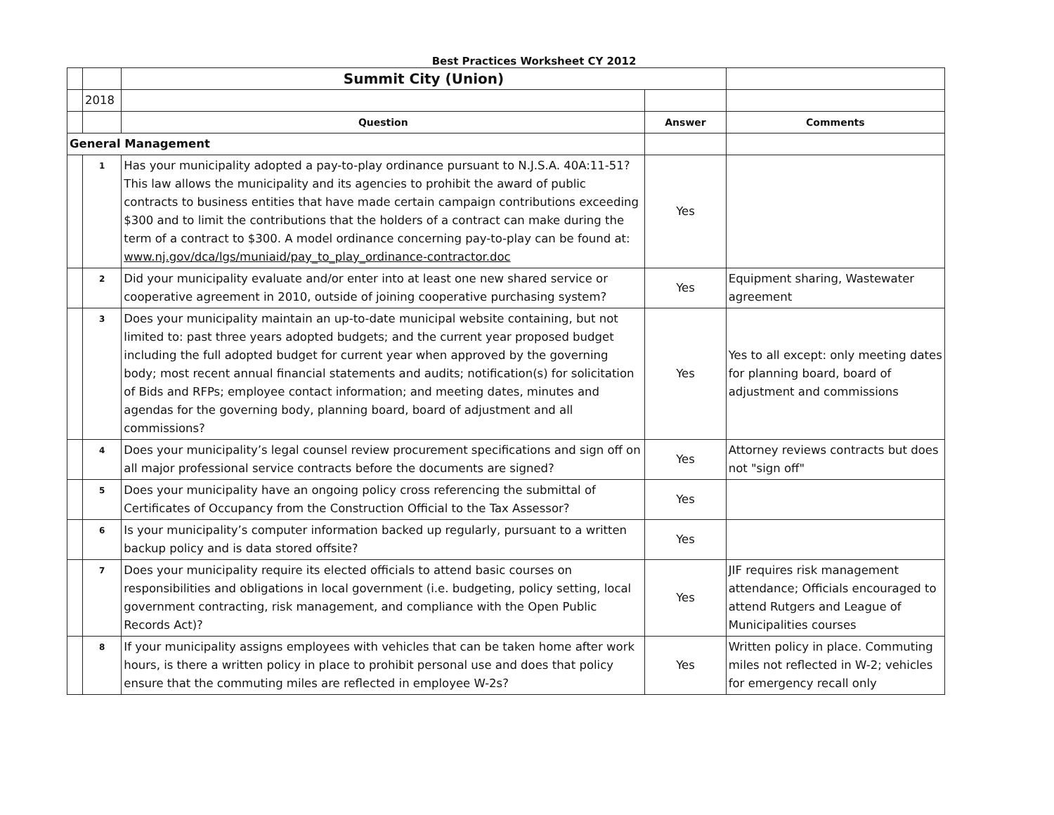Best Practices Worksheet CY 2012
| | | Summit City (Union) | | |
| | 2018 | | | |
| | | Question | Answer | Comments |
| General Management | | | | |
| | 1 | Has your municipality adopted a pay-to-play ordinance pursuant to N.J.S.A. 40A:11-51? This law allows the municipality and its agencies to prohibit the award of public contracts to business entities that have made certain campaign contributions exceeding $300 and to limit the contributions that the holders of a contract can make during the term of a contract to $300. A model ordinance concerning pay-to-play can be found at: www.nj.gov/dca/lgs/muniaid/pay_to_play_ordinance-contractor.doc | Yes | |
| | 2 | Did your municipality evaluate and/or enter into at least one new shared service or cooperative agreement in 2010, outside of joining cooperative purchasing system? | Yes | Equipment sharing, Wastewater agreement |
| | 3 | Does your municipality maintain an up-to-date municipal website containing, but not limited to: past three years adopted budgets; and the current year proposed budget including the full adopted budget for current year when approved by the governing body; most recent annual financial statements and audits; notification(s) for solicitation of Bids and RFPs; employee contact information; and meeting dates, minutes and agendas for the governing body, planning board, board of adjustment and all commissions? | Yes | Yes to all except: only meeting dates for planning board, board of adjustment and commissions |
| | 4 | Does your municipality’s legal counsel review procurement specifications and sign off on all major professional service contracts before the documents are signed? | Yes | Attorney reviews contracts but does not "sign off" |
| | 5 | Does your municipality have an ongoing policy cross referencing the submittal of Certificates of Occupancy from the Construction Official to the Tax Assessor? | Yes | |
| | 6 | Is your municipality’s computer information backed up regularly, pursuant to a written backup policy and is data stored offsite? | Yes | |
| | 7 | Does your municipality require its elected officials to attend basic courses on responsibilities and obligations in local government (i.e. budgeting, policy setting, local government contracting, risk management, and compliance with the Open Public Records Act)? | Yes | JIF requires risk management attendance; Officials encouraged to attend Rutgers and League of Municipalities courses |
| | 8 | If your municipality assigns employees with vehicles that can be taken home after work hours, is there a written policy in place to prohibit personal use and does that policy ensure that the commuting miles are reflected in employee W-2s? | Yes | Written policy in place. Commuting miles not reflected in W-2; vehicles for emergency recall only |